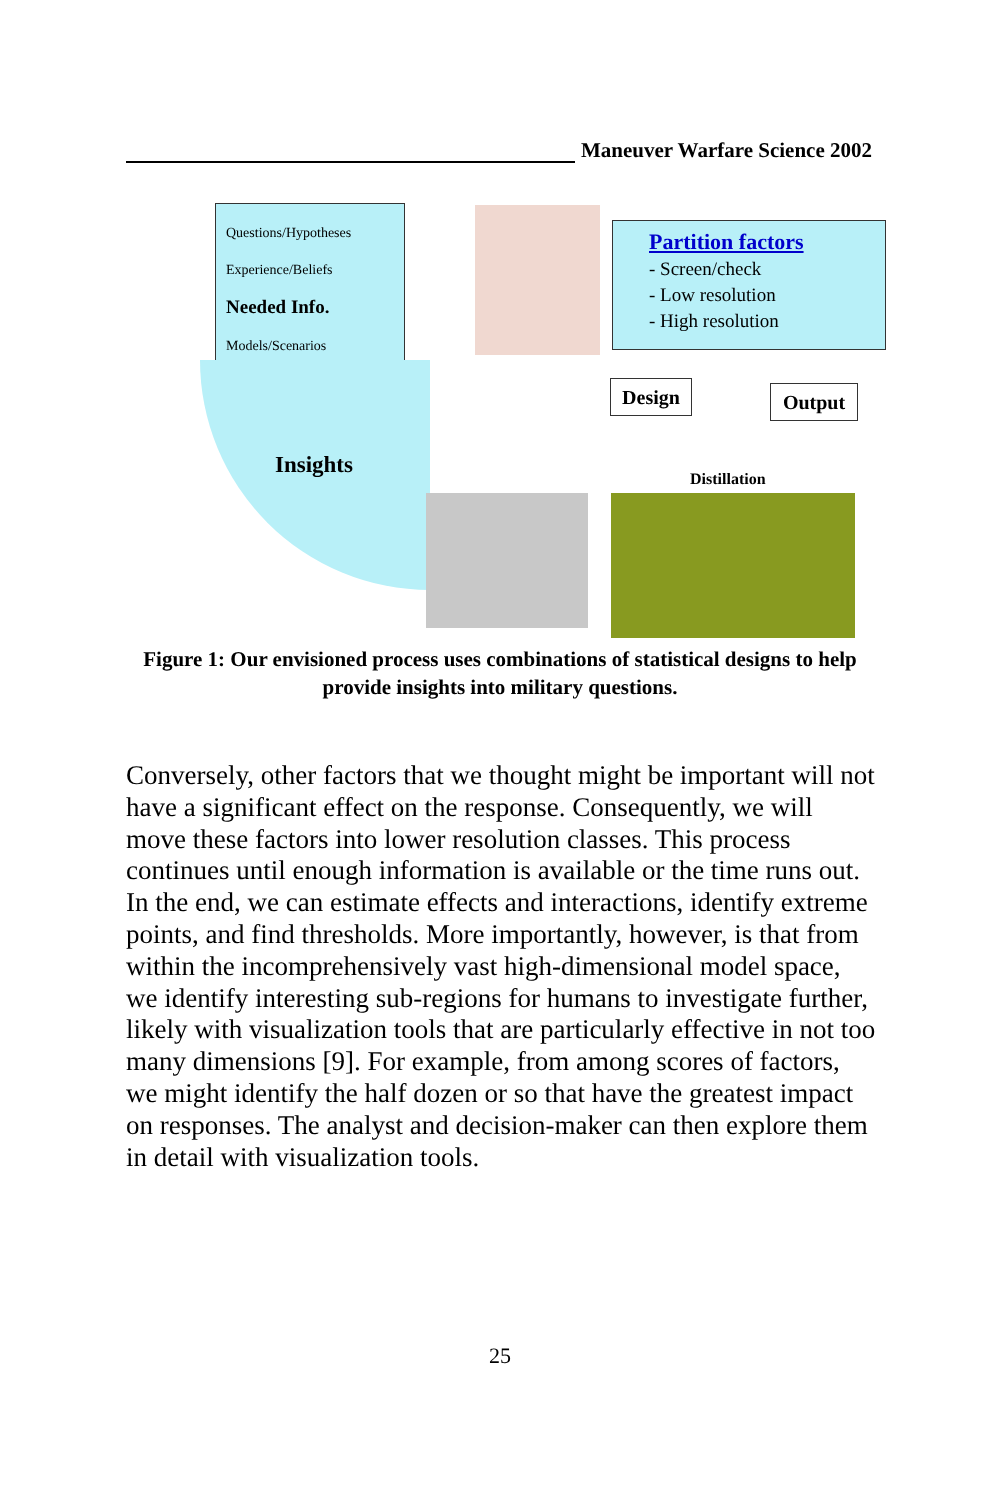Maneuver Warfare Science 2002
Questions/Hypotheses
Experience/Beliefs Needed Info.
Models/Scenarios
Partition factors
- Screen/check
- Low resolution
- High resolution
Design Output
Insights Distillation
Figure 1: Our envisioned process uses combinations of statistical designs to help provide insights into military questions.
Conversely, other factors that we thought might be important will not have a significant effect on the response. Consequently, we will move these factors into lower resolution classes. This process continues until enough information is available or the time runs out. In the end, we can estimate effects and interactions, identify extreme points, and find thresholds. More importantly, however, is that from within the incomprehensively vast high-dimensional model space, we identify interesting sub-regions for humans to investigate further, likely with visualization tools that are particularly effective in not too many dimensions [9]. For example, from among scores of factors, we might identify the half dozen or so that have the greatest impact on responses. The analyst and decision-maker can then explore them in detail with visualization tools.
25